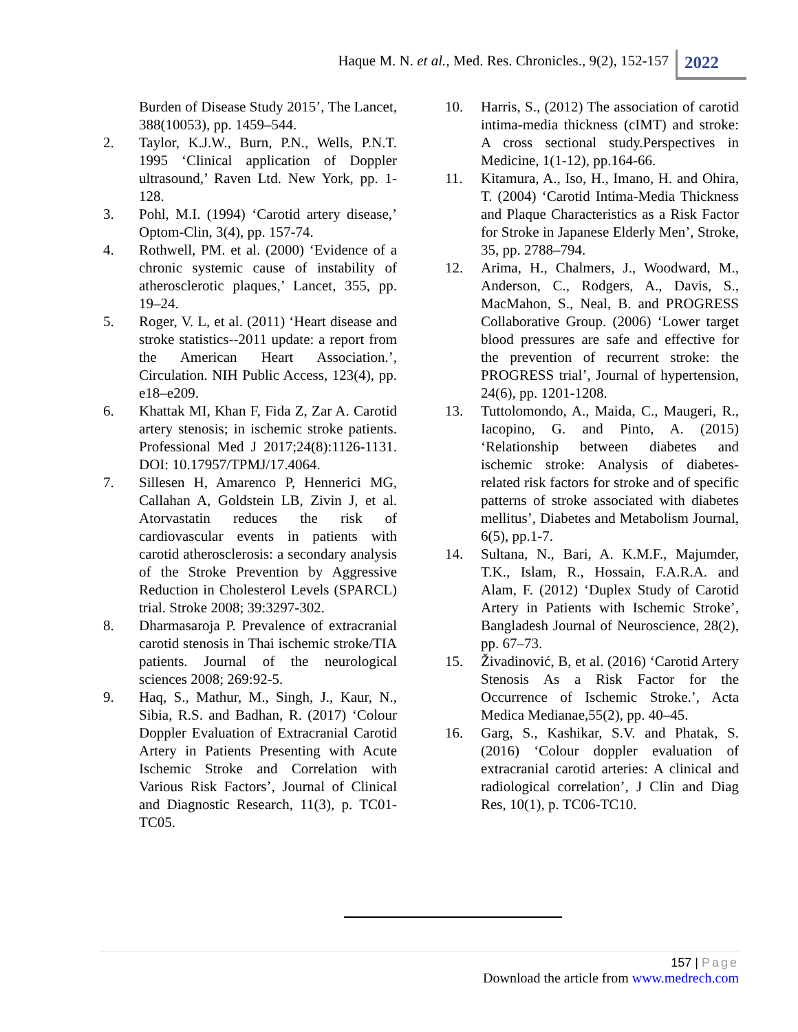Haque M. N. et al., Med. Res. Chronicles., 9(2), 152-157
2022
Burden of Disease Study 2015’, The Lancet, 388(10053), pp. 1459–544.
2. Taylor, K.J.W., Burn, P.N., Wells, P.N.T. 1995 ‘Clinical application of Doppler ultrasound,’ Raven Ltd. New York, pp. 1-128.
3. Pohl, M.I. (1994) ‘Carotid artery disease,’ Optom-Clin, 3(4), pp. 157-74.
4. Rothwell, PM. et al. (2000) ‘Evidence of a chronic systemic cause of instability of atherosclerotic plaques,’ Lancet, 355, pp. 19–24.
5. Roger, V. L, et al. (2011) ‘Heart disease and stroke statistics--2011 update: a report from the American Heart Association.’, Circulation. NIH Public Access, 123(4), pp. e18–e209.
6. Khattak MI, Khan F, Fida Z, Zar A. Carotid artery stenosis; in ischemic stroke patients. Professional Med J 2017;24(8):1126-1131. DOI: 10.17957/TPMJ/17.4064.
7. Sillesen H, Amarenco P, Hennerici MG, Callahan A, Goldstein LB, Zivin J, et al. Atorvastatin reduces the risk of cardiovascular events in patients with carotid atherosclerosis: a secondary analysis of the Stroke Prevention by Aggressive Reduction in Cholesterol Levels (SPARCL) trial. Stroke 2008; 39:3297-302.
8. Dharmasaroja P. Prevalence of extracranial carotid stenosis in Thai ischemic stroke/TIA patients. Journal of the neurological sciences 2008; 269:92-5.
9. Haq, S., Mathur, M., Singh, J., Kaur, N., Sibia, R.S. and Badhan, R. (2017) ‘Colour Doppler Evaluation of Extracranial Carotid Artery in Patients Presenting with Acute Ischemic Stroke and Correlation with Various Risk Factors’, Journal of Clinical and Diagnostic Research, 11(3), p. TC01-TC05.
10. Harris, S., (2012) The association of carotid intima-media thickness (cIMT) and stroke: A cross sectional study.Perspectives in Medicine, 1(1-12), pp.164-66.
11. Kitamura, A., Iso, H., Imano, H. and Ohira, T. (2004) ‘Carotid Intima-Media Thickness and Plaque Characteristics as a Risk Factor for Stroke in Japanese Elderly Men’, Stroke, 35, pp. 2788–794.
12. Arima, H., Chalmers, J., Woodward, M., Anderson, C., Rodgers, A., Davis, S., MacMahon, S., Neal, B. and PROGRESS Collaborative Group. (2006) ‘Lower target blood pressures are safe and effective for the prevention of recurrent stroke: the PROGRESS trial’, Journal of hypertension, 24(6), pp. 1201-1208.
13. Tuttolomondo, A., Maida, C., Maugeri, R., Iacopino, G. and Pinto, A. (2015) ‘Relationship between diabetes and ischemic stroke: Analysis of diabetes-related risk factors for stroke and of specific patterns of stroke associated with diabetes mellitus’, Diabetes and Metabolism Journal, 6(5), pp.1-7.
14. Sultana, N., Bari, A. K.M.F., Majumder, T.K., Islam, R., Hossain, F.A.R.A. and Alam, F. (2012) ‘Duplex Study of Carotid Artery in Patients with Ischemic Stroke’, Bangladesh Journal of Neuroscience, 28(2), pp. 67–73.
15. Živadinović, B, et al. (2016) ‘Carotid Artery Stenosis As a Risk Factor for the Occurrence of Ischemic Stroke.’, Acta Medica Medianae,55(2), pp. 40–45.
16. Garg, S., Kashikar, S.V. and Phatak, S. (2016) ‘Colour doppler evaluation of extracranial carotid arteries: A clinical and radiological correlation’, J Clin and Diag Res, 10(1), p. TC06-TC10.
157 | Page
Download the article from www.medrech.com